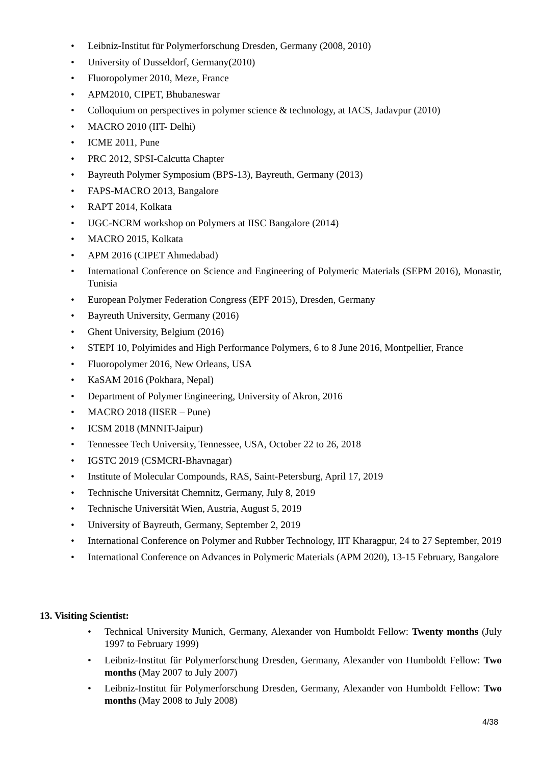• Leibniz-Institut für Polymerforschung Dresden, Germany (2008, 2010)
• University of Dusseldorf, Germany(2010)
• Fluoropolymer 2010, Meze, France
• APM2010, CIPET, Bhubaneswar
• Colloquium on perspectives in polymer science & technology, at IACS, Jadavpur (2010)
• MACRO 2010 (IIT- Delhi)
• ICME 2011, Pune
• PRC 2012, SPSI-Calcutta Chapter
• Bayreuth Polymer Symposium (BPS-13), Bayreuth, Germany (2013)
• FAPS-MACRO 2013, Bangalore
• RAPT 2014, Kolkata
• UGC-NCRM workshop on Polymers at IISC Bangalore (2014)
• MACRO 2015, Kolkata
• APM 2016 (CIPET Ahmedabad)
• International Conference on Science and Engineering of Polymeric Materials (SEPM 2016), Monastir, Tunisia
• European Polymer Federation Congress (EPF 2015), Dresden, Germany
• Bayreuth University, Germany (2016)
• Ghent University, Belgium (2016)
• STEPI 10, Polyimides and High Performance Polymers, 6 to 8 June 2016, Montpellier, France
• Fluoropolymer 2016, New Orleans, USA
• KaSAM 2016 (Pokhara, Nepal)
• Department of Polymer Engineering, University of Akron, 2016
• MACRO 2018 (IISER – Pune)
• ICSM 2018 (MNNIT-Jaipur)
• Tennessee Tech University, Tennessee, USA, October 22 to 26, 2018
• IGSTC 2019 (CSMCRI-Bhavnagar)
• Institute of Molecular Compounds, RAS, Saint-Petersburg, April 17, 2019
• Technische Universität Chemnitz, Germany, July 8, 2019
• Technische Universität Wien, Austria, August 5, 2019
• University of Bayreuth, Germany, September 2, 2019
• International Conference on Polymer and Rubber Technology, IIT Kharagpur, 24 to 27 September, 2019
• International Conference on Advances in Polymeric Materials (APM 2020), 13-15 February, Bangalore
13. Visiting Scientist:
• Technical University Munich, Germany, Alexander von Humboldt Fellow: Twenty months (July 1997 to February 1999)
• Leibniz-Institut für Polymerforschung Dresden, Germany, Alexander von Humboldt Fellow: Two months (May 2007 to July 2007)
• Leibniz-Institut für Polymerforschung Dresden, Germany, Alexander von Humboldt Fellow: Two months (May 2008 to July 2008)
4/38